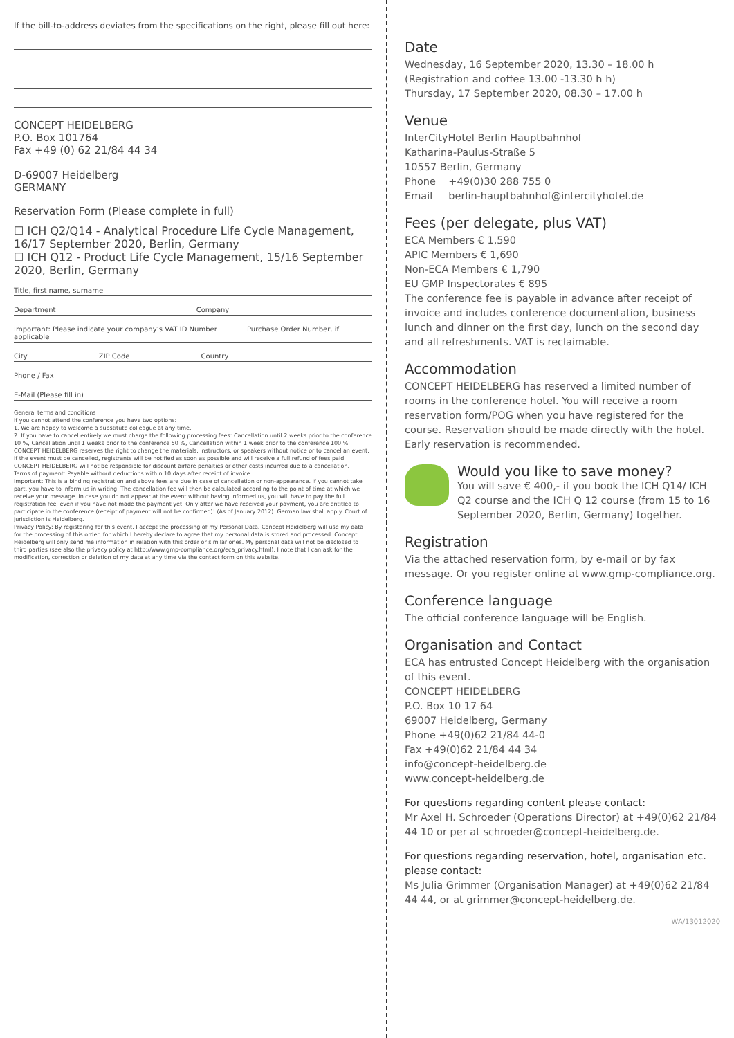If the bill-to-address deviates from the specifications on the right, please fill out here:
CONCEPT HEIDELBERG
P.O. Box 101764
Fax +49 (0) 62 21/84 44 34
D-69007 Heidelberg
GERMANY
Reservation Form (Please complete in full)
☐ ICH Q2/Q14 - Analytical Procedure Life Cycle Management, 16/17 September 2020, Berlin, Germany
☐ ICH Q12 - Product Life Cycle Management, 15/16 September 2020, Berlin, Germany
Title, first name, surname
Department Company
Important: Please indicate your company’s VAT ID Number Purchase Order Number, if applicable
City ZIP Code Country
Phone / Fax
E-Mail (Please fill in)
General terms and conditions
If you cannot attend the conference you have two options:
1. We are happy to welcome a substitute colleague at any time.
2. If you have to cancel entirely we must charge the following processing fees: Cancellation until 2 weeks prior to the conference 10 %, Cancellation until 1 weeks prior to the conference 50 %, Cancellation within 1 week prior to the conference 100 %.
CONCEPT HEIDELBERG reserves the right to change the materials, instructors, or speakers without notice or to cancel an event. If the event must be cancelled, registrants will be notified as soon as possible and will receive a full refund of fees paid. CONCEPT HEIDELBERG will not be responsible for discount airfare penalties or other costs incurred due to a cancellation.
Terms of payment: Payable without deductions within 10 days after receipt of invoice.
Important: This is a binding registration and above fees are due in case of cancellation or non-appearance. If you cannot take part, you have to inform us in writing. The cancellation fee will then be calculated according to the point of time at which we receive your message. In case you do not appear at the event without having informed us, you will have to pay the full registration fee, even if you have not made the payment yet. Only after we have received your payment, you are entitled to participate in the conference (receipt of payment will not be confirmed)! (As of January 2012). German law shall apply. Court of jurisdiction is Heidelberg.
Privacy Policy: By registering for this event, I accept the processing of my Personal Data. Concept Heidelberg will use my data for the processing of this order, for which I hereby declare to agree that my personal data is stored and processed. Concept Heidelberg will only send me information in relation with this order or similar ones. My personal data will not be disclosed to third parties (see also the privacy policy at http://www.gmp-compliance.org/eca_privacy.html). I note that I can ask for the modification, correction or deletion of my data at any time via the contact form on this website.
Date
Wednesday, 16 September 2020, 13.30 – 18.00 h
(Registration and coffee 13.00 -13.30 h h)
Thursday, 17 September 2020, 08.30 – 17.00 h
Venue
InterCityHotel Berlin Hauptbahnhof
Katharina-Paulus-Straße 5
10557 Berlin, Germany
Phone +49(0)30 288 755 0
Email berlin-hauptbahnhof@intercityhotel.de
Fees (per delegate, plus VAT)
ECA Members € 1,590
APIC Members € 1,690
Non-ECA Members € 1,790
EU GMP Inspectorates € 895
The conference fee is payable in advance after receipt of invoice and includes conference documentation, business lunch and dinner on the first day, lunch on the second day and all refreshments. VAT is reclaimable.
Accommodation
CONCEPT HEIDELBERG has reserved a limited number of rooms in the conference hotel. You will receive a room reservation form/POG when you have registered for the course. Reservation should be made directly with the hotel. Early reservation is recommended.
Would you like to save money?
You will save € 400,- if you book the ICH Q14/ ICH Q2 course and the ICH Q 12 course (from 15 to 16 September 2020, Berlin, Germany) together.
Registration
Via the attached reservation form, by e-mail or by fax message. Or you register online at www.gmp-compliance.org.
Conference language
The official conference language will be English.
Organisation and Contact
ECA has entrusted Concept Heidelberg with the organisation of this event.
CONCEPT HEIDELBERG
P.O. Box 10 17 64
69007 Heidelberg, Germany
Phone +49(0)62 21/84 44-0
Fax +49(0)62 21/84 44 34
info@concept-heidelberg.de
www.concept-heidelberg.de
For questions regarding content please contact:
Mr Axel H. Schroeder (Operations Director) at +49(0)62 21/84 44 10 or per at schroeder@concept-heidelberg.de.
For questions regarding reservation, hotel, organisation etc. please contact:
Ms Julia Grimmer (Organisation Manager) at +49(0)62 21/84 44 44, or at grimmer@concept-heidelberg.de.
WA/13012020